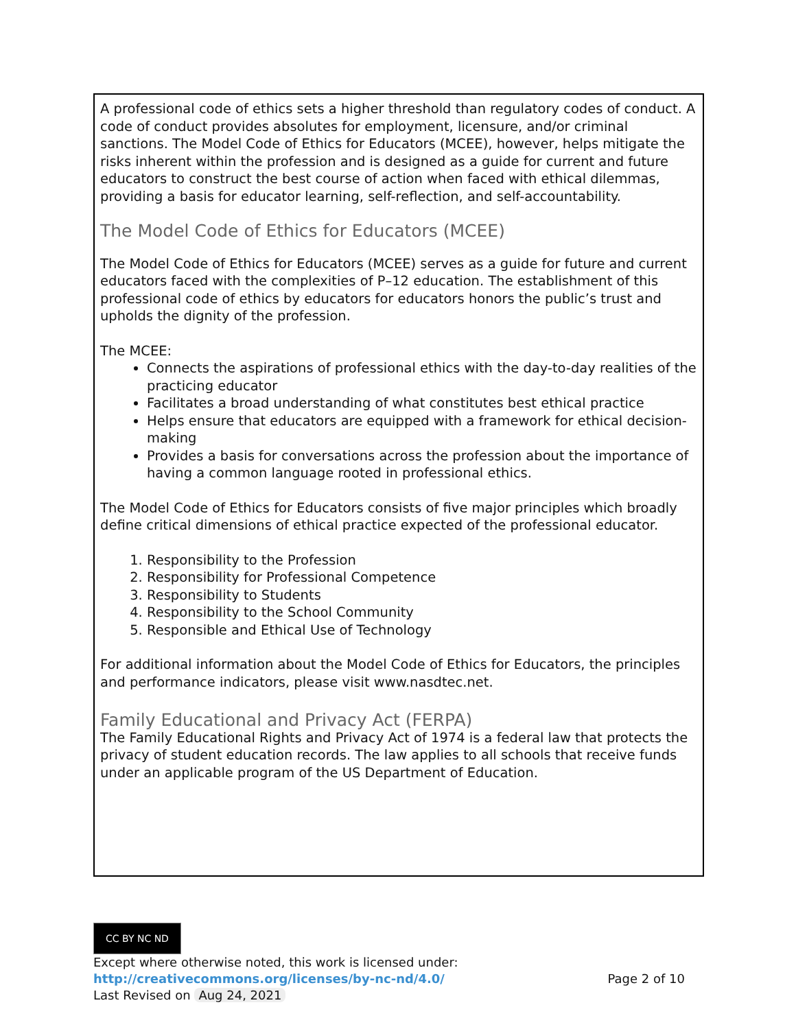A professional code of ethics sets a higher threshold than regulatory codes of conduct. A code of conduct provides absolutes for employment, licensure, and/or criminal sanctions. The Model Code of Ethics for Educators (MCEE), however, helps mitigate the risks inherent within the profession and is designed as a guide for current and future educators to construct the best course of action when faced with ethical dilemmas, providing a basis for educator learning, self-reflection, and self-accountability.
The Model Code of Ethics for Educators (MCEE)
The Model Code of Ethics for Educators (MCEE) serves as a guide for future and current educators faced with the complexities of P–12 education. The establishment of this professional code of ethics by educators for educators honors the public’s trust and upholds the dignity of the profession.
The MCEE:
Connects the aspirations of professional ethics with the day-to-day realities of the practicing educator
Facilitates a broad understanding of what constitutes best ethical practice
Helps ensure that educators are equipped with a framework for ethical decision-making
Provides a basis for conversations across the profession about the importance of having a common language rooted in professional ethics.
The Model Code of Ethics for Educators consists of five major principles which broadly define critical dimensions of ethical practice expected of the professional educator.
1. Responsibility to the Profession
2. Responsibility for Professional Competence
3. Responsibility to Students
4. Responsibility to the School Community
5. Responsible and Ethical Use of Technology
For additional information about the Model Code of Ethics for Educators, the principles and performance indicators, please visit www.nasdtec.net.
Family Educational and Privacy Act (FERPA)
The Family Educational Rights and Privacy Act of 1974 is a federal law that protects the privacy of student education records. The law applies to all schools that receive funds under an applicable program of the US Department of Education.
CC BY NC ND
Except where otherwise noted, this work is licensed under:
http://creativecommons.org/licenses/by-nc-nd/4.0/ Page 2 of 10
Last Revised on Aug 24, 2021